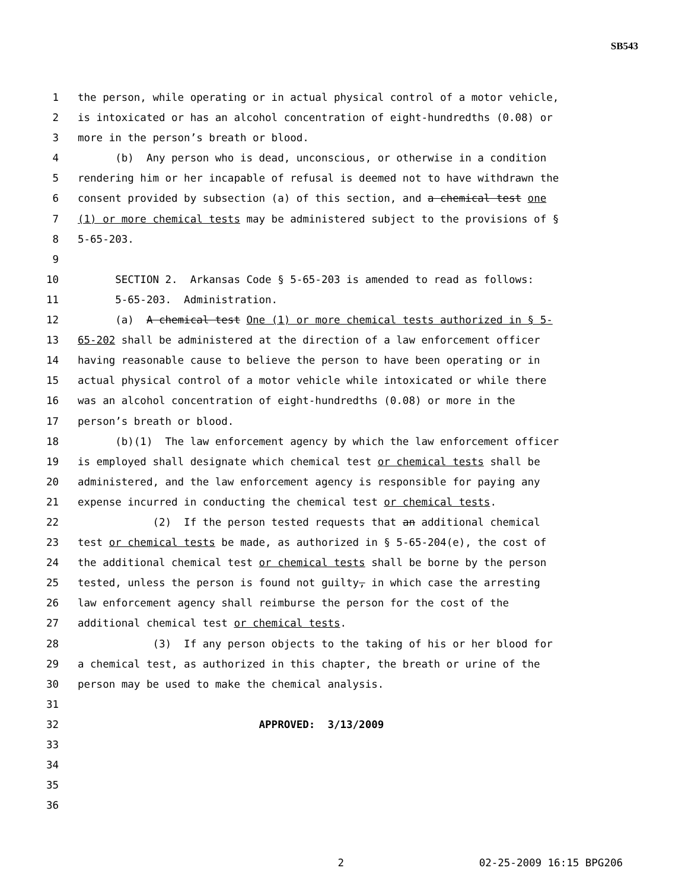SB543
1 the person, while operating or in actual physical control of a motor vehicle,
2 is intoxicated or has an alcohol concentration of eight-hundredths (0.08) or
3 more in the person’s breath or blood.
4 (b) Any person who is dead, unconscious, or otherwise in a condition
5 rendering him or her incapable of refusal is deemed not to have withdrawn the
6 consent provided by subsection (a) of this section, and a chemical test one
7 (1) or more chemical tests may be administered subject to the provisions of §
8 5-65-203.
9
10 SECTION 2. Arkansas Code § 5-65-203 is amended to read as follows:
11 5-65-203. Administration.
12 (a) A chemical test One (1) or more chemical tests authorized in § 5-
13 65-202 shall be administered at the direction of a law enforcement officer
14 having reasonable cause to believe the person to have been operating or in
15 actual physical control of a motor vehicle while intoxicated or while there
16 was an alcohol concentration of eight-hundredths (0.08) or more in the
17 person’s breath or blood.
18 (b)(1) The law enforcement agency by which the law enforcement officer
19 is employed shall designate which chemical test or chemical tests shall be
20 administered, and the law enforcement agency is responsible for paying any
21 expense incurred in conducting the chemical test or chemical tests.
22 (2) If the person tested requests that an additional chemical
23 test or chemical tests be made, as authorized in § 5-65-204(e), the cost of
24 the additional chemical test or chemical tests shall be borne by the person
25 tested, unless the person is found not guilty, in which case the arresting
26 law enforcement agency shall reimburse the person for the cost of the
27 additional chemical test or chemical tests.
28 (3) If any person objects to the taking of his or her blood for
29 a chemical test, as authorized in this chapter, the breath or urine of the
30 person may be used to make the chemical analysis.
31
32 APPROVED: 3/13/2009
33
34
35
36
2 02-25-2009 16:15 BPG206